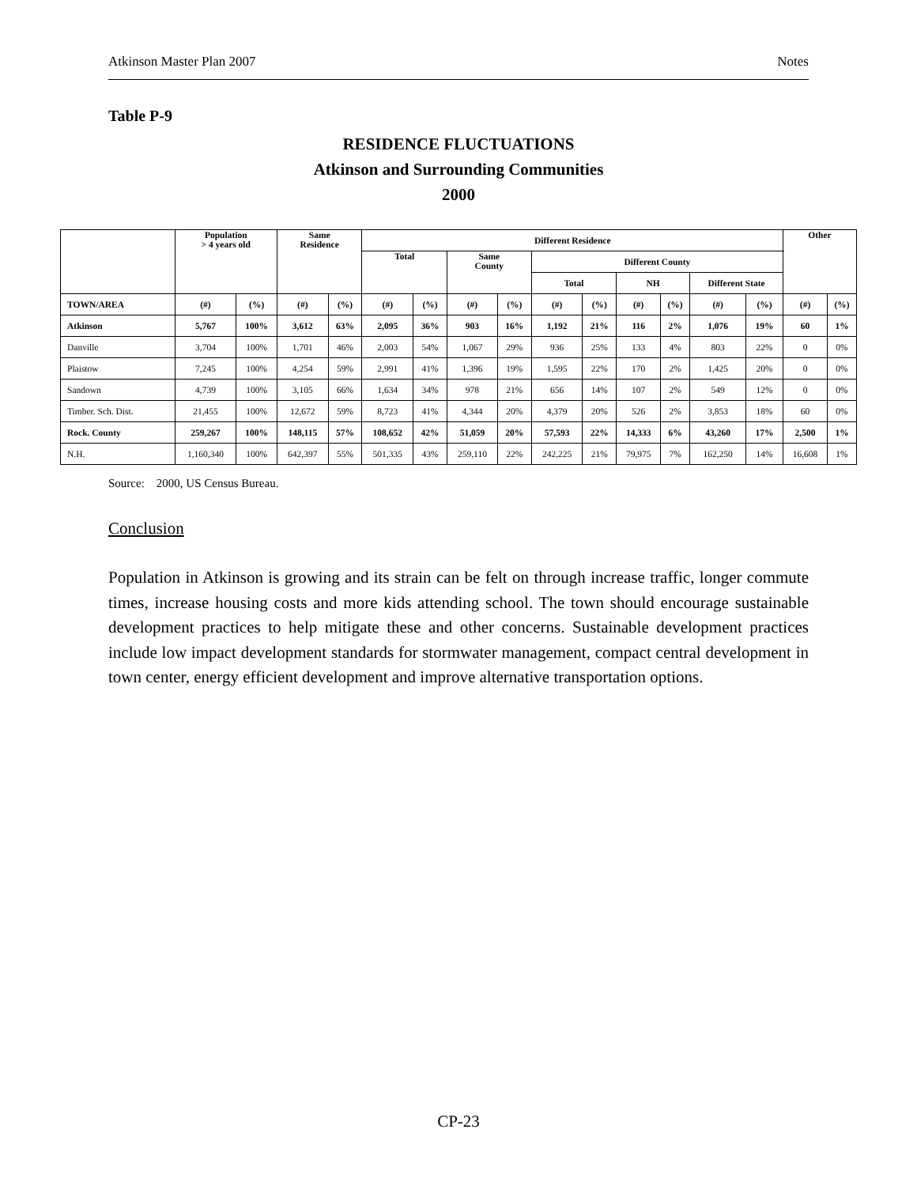Atkinson Master Plan 2007 Notes
Table P-9
RESIDENCE FLUCTUATIONS
Atkinson and Surrounding Communities
2000
| | Population > 4 years old | | Same Residence | | Different Residence | | | | | | | | | | Other | |
| --- | --- | --- | --- | --- | --- | --- | --- | --- | --- | --- | --- | --- | --- | --- | --- | --- |
| | | | | | Total | | Same County | | Different County | | | | | | | |
| | | | | | | | | | Total | | NH | | Different State | | | |
| TOWN/AREA | (#) | (%) | (#) | (%) | (#) | (%) | (#) | (%) | (#) | (%) | (#) | (%) | (#) | (%) | (#) | (%) |
| Atkinson | 5,767 | 100% | 3,612 | 63% | 2,095 | 36% | 903 | 16% | 1,192 | 21% | 116 | 2% | 1,076 | 19% | 60 | 1% |
| Danville | 3,704 | 100% | 1,701 | 46% | 2,003 | 54% | 1,067 | 29% | 936 | 25% | 133 | 4% | 803 | 22% | 0 | 0% |
| Plaistow | 7,245 | 100% | 4,254 | 59% | 2,991 | 41% | 1,396 | 19% | 1,595 | 22% | 170 | 2% | 1,425 | 20% | 0 | 0% |
| Sandown | 4,739 | 100% | 3,105 | 66% | 1,634 | 34% | 978 | 21% | 656 | 14% | 107 | 2% | 549 | 12% | 0 | 0% |
| Timber. Sch. Dist. | 21,455 | 100% | 12,672 | 59% | 8,723 | 41% | 4,344 | 20% | 4,379 | 20% | 526 | 2% | 3,853 | 18% | 60 | 0% |
| Rock. County | 259,267 | 100% | 148,115 | 57% | 108,652 | 42% | 51,059 | 20% | 57,593 | 22% | 14,333 | 6% | 43,260 | 17% | 2,500 | 1% |
| N.H. | 1,160,340 | 100% | 642,397 | 55% | 501,335 | 43% | 259,110 | 22% | 242,225 | 21% | 79,975 | 7% | 162,250 | 14% | 16,608 | 1% |
Source: 2000, US Census Bureau.
Conclusion
Population in Atkinson is growing and its strain can be felt on through increase traffic, longer commute times, increase housing costs and more kids attending school. The town should encourage sustainable development practices to help mitigate these and other concerns. Sustainable development practices include low impact development standards for stormwater management, compact central development in town center, energy efficient development and improve alternative transportation options.
CP-23